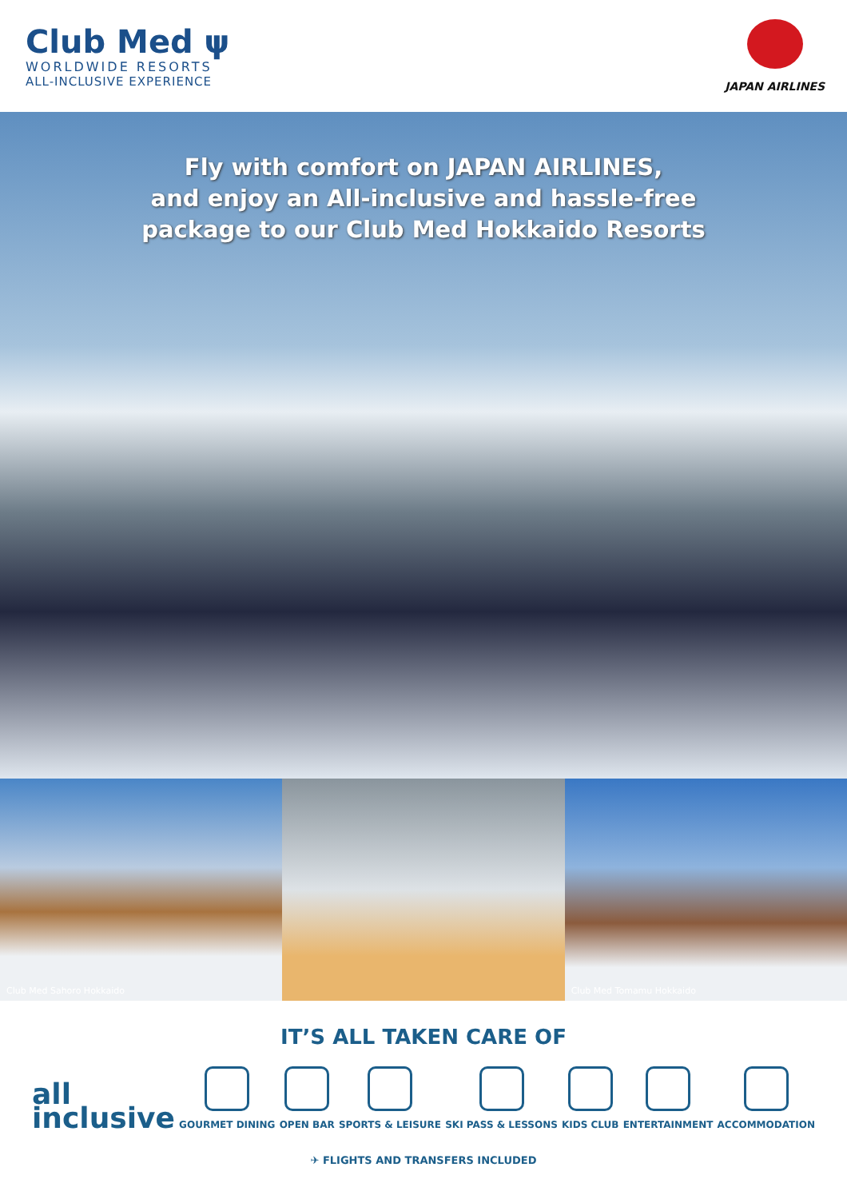Club Med ψ
WORLDWIDE RESORTS
ALL-INCLUSIVE EXPERIENCE
JAPAN AIRLINES
Fly with comfort on JAPAN AIRLINES,
and enjoy an All-inclusive and hassle-free
package to our Club Med Hokkaido Resorts
Club Med Sahoro Hokkaido Club Med Tomamu Hokkaido
IT’S ALL TAKEN CARE OF
all
inclusive
GOURMET DINING
OPEN BAR
SPORTS & LEISURE
SKI PASS & LESSONS
KIDS CLUB
ENTERTAINMENT
ACCOMMODATION
✈ FLIGHTS AND TRANSFERS INCLUDED